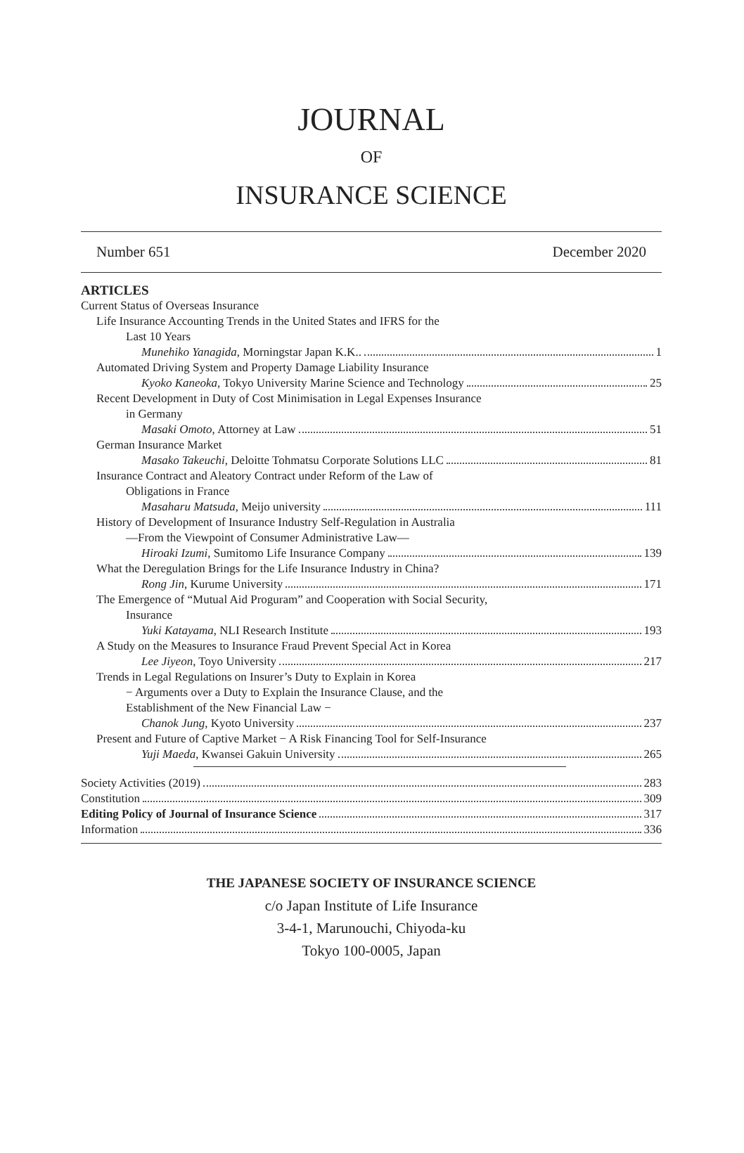JOURNAL
OF
INSURANCE SCIENCE
Number 651 December 2020
ARTICLES
Current Status of Overseas Insurance
Life Insurance Accounting Trends in the United States and IFRS for the
Last 10 Years
Munehiko Yanagida, Morningstar Japan K.K.. 1
Automated Driving System and Property Damage Liability Insurance
Kyoko Kaneoka, Tokyo University Marine Science and Technology 25
Recent Development in Duty of Cost Minimisation in Legal Expenses Insurance
in Germany
Masaki Omoto, Attorney at Law 51
German Insurance Market
Masako Takeuchi, Deloitte Tohmatsu Corporate Solutions LLC 81
Insurance Contract and Aleatory Contract under Reform of the Law of
Obligations in France
Masaharu Matsuda, Meijo university 111
History of Development of Insurance Industry Self-Regulation in Australia
—From the Viewpoint of Consumer Administrative Law—
Hiroaki Izumi, Sumitomo Life Insurance Company 139
What the Deregulation Brings for the Life Insurance Industry in China?
Rong Jin, Kurume University 171
The Emergence of “Mutual Aid Proguram” and Cooperation with Social Security,
Insurance
Yuki Katayama, NLI Research Institute 193
A Study on the Measures to Insurance Fraud Prevent Special Act in Korea
Lee Jiyeon, Toyo University 217
Trends in Legal Regulations on Insurer’s Duty to Explain in Korea
− Arguments over a Duty to Explain the Insurance Clause, and the
Establishment of the New Financial Law −
Chanok Jung, Kyoto University 237
Present and Future of Captive Market − A Risk Financing Tool for Self-Insurance
Yuji Maeda, Kwansei Gakuin University 265
Society Activities (2019) 283
Constitution 309
Editing Policy of Journal of Insurance Science 317
Information 336
THE JAPANESE SOCIETY OF INSURANCE SCIENCE
c/o Japan Institute of Life Insurance
3-4-1, Marunouchi, Chiyoda-ku
Tokyo 100-0005, Japan